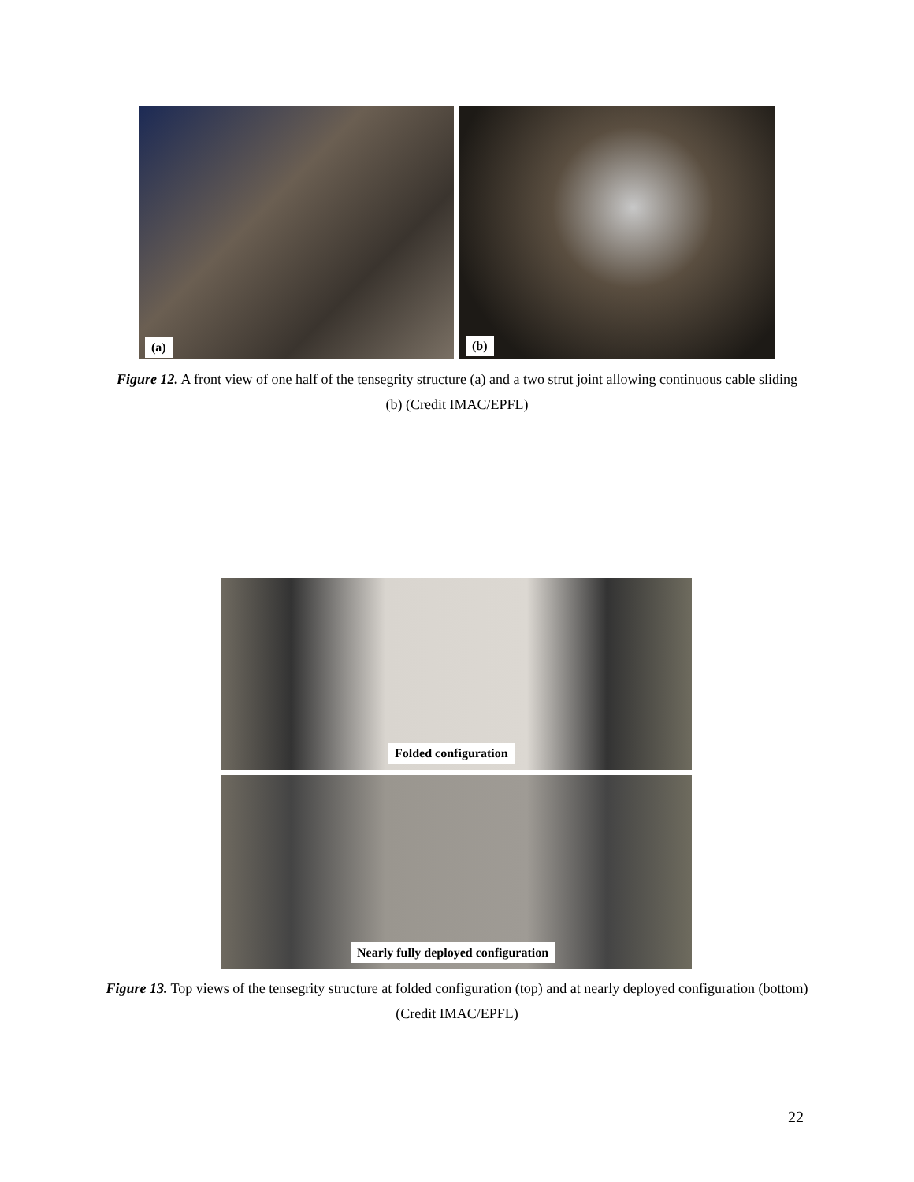(a) (b)
Figure 12. A front view of one half of the tensegrity structure (a) and a two strut joint allowing continuous cable sliding (b) (Credit IMAC/EPFL)
Folded configuration
Nearly fully deployed configuration
Figure 13. Top views of the tensegrity structure at folded configuration (top) and at nearly deployed configuration (bottom) (Credit IMAC/EPFL)
22